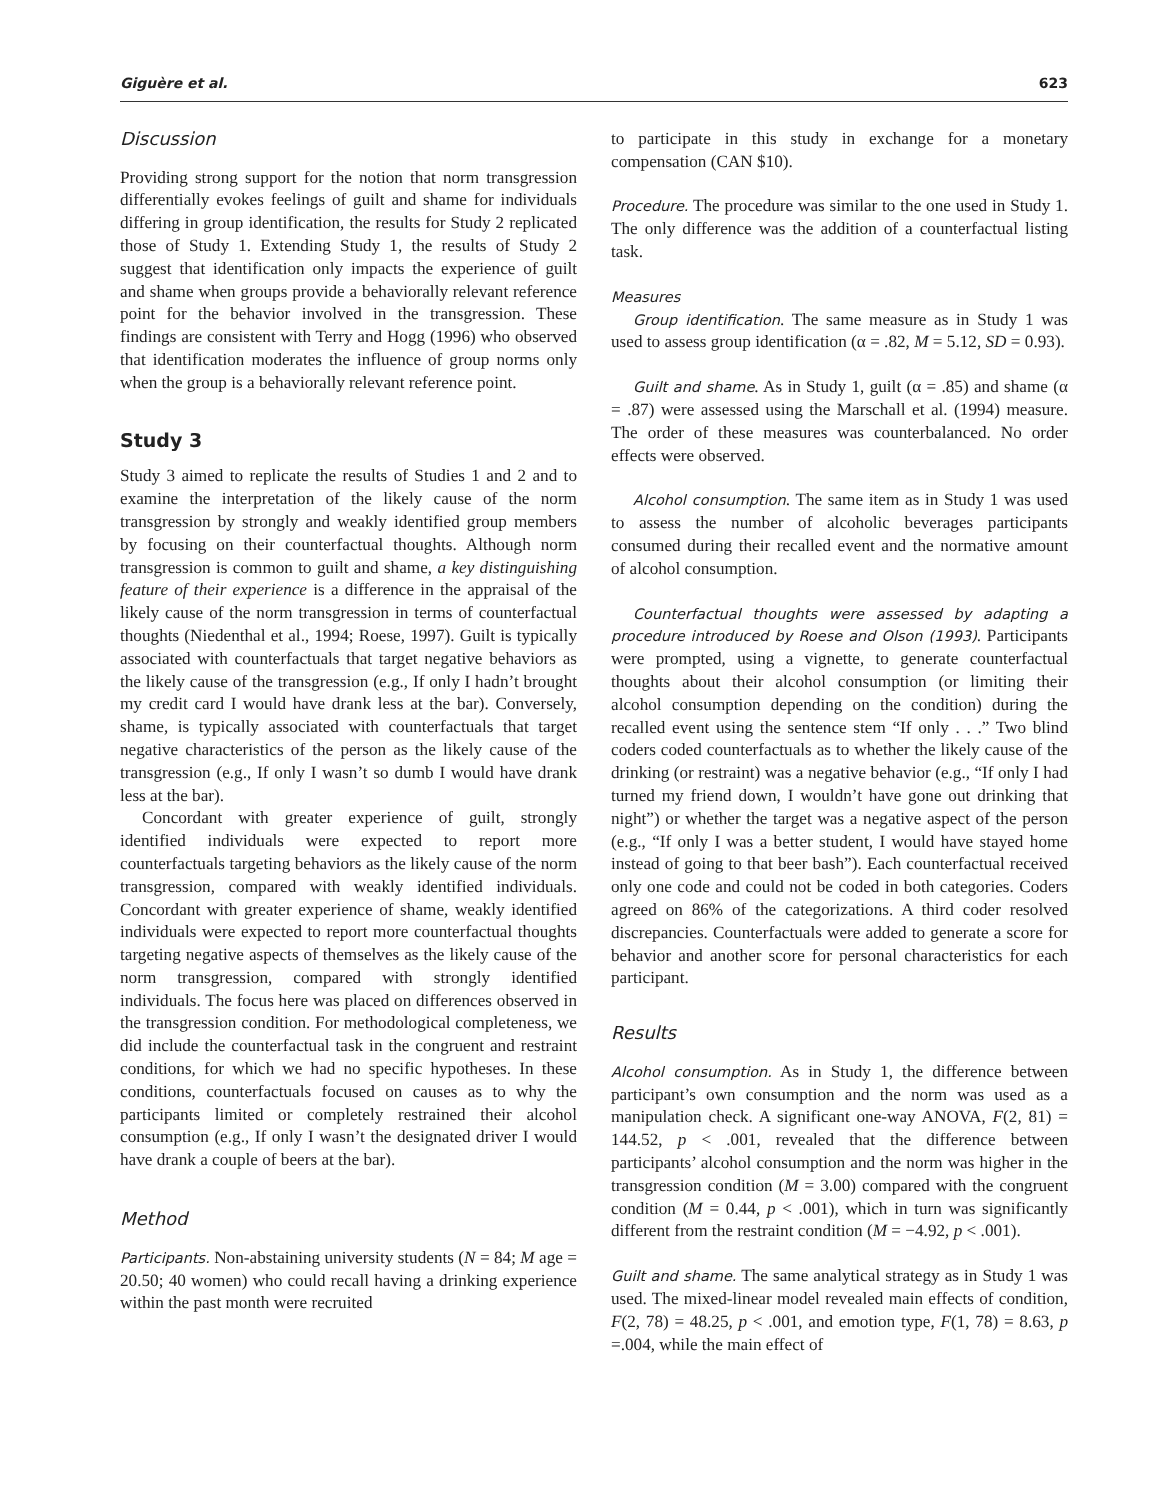Giguère et al. 623
Discussion
Providing strong support for the notion that norm transgression differentially evokes feelings of guilt and shame for individuals differing in group identification, the results for Study 2 replicated those of Study 1. Extending Study 1, the results of Study 2 suggest that identification only impacts the experience of guilt and shame when groups provide a behaviorally relevant reference point for the behavior involved in the transgression. These findings are consistent with Terry and Hogg (1996) who observed that identification moderates the influence of group norms only when the group is a behaviorally relevant reference point.
Study 3
Study 3 aimed to replicate the results of Studies 1 and 2 and to examine the interpretation of the likely cause of the norm transgression by strongly and weakly identified group members by focusing on their counterfactual thoughts. Although norm transgression is common to guilt and shame, a key distinguishing feature of their experience is a difference in the appraisal of the likely cause of the norm transgression in terms of counterfactual thoughts (Niedenthal et al., 1994; Roese, 1997). Guilt is typically associated with counterfactuals that target negative behaviors as the likely cause of the transgression (e.g., If only I hadn’t brought my credit card I would have drank less at the bar). Conversely, shame, is typically associated with counterfactuals that target negative characteristics of the person as the likely cause of the transgression (e.g., If only I wasn’t so dumb I would have drank less at the bar).
Concordant with greater experience of guilt, strongly identified individuals were expected to report more counterfactuals targeting behaviors as the likely cause of the norm transgression, compared with weakly identified individuals. Concordant with greater experience of shame, weakly identified individuals were expected to report more counterfactual thoughts targeting negative aspects of themselves as the likely cause of the norm transgression, compared with strongly identified individuals. The focus here was placed on differences observed in the transgression condition. For methodological completeness, we did include the counterfactual task in the congruent and restraint conditions, for which we had no specific hypotheses. In these conditions, counterfactuals focused on causes as to why the participants limited or completely restrained their alcohol consumption (e.g., If only I wasn’t the designated driver I would have drank a couple of beers at the bar).
Method
Participants. Non-abstaining university students (N = 84; M age = 20.50; 40 women) who could recall having a drinking experience within the past month were recruited
to participate in this study in exchange for a monetary compensation (CAN $10).
Procedure. The procedure was similar to the one used in Study 1. The only difference was the addition of a counterfactual listing task.
Measures
Group identification. The same measure as in Study 1 was used to assess group identification (α = .82, M = 5.12, SD = 0.93).
Guilt and shame. As in Study 1, guilt (α = .85) and shame (α = .87) were assessed using the Marschall et al. (1994) measure. The order of these measures was counterbalanced. No order effects were observed.
Alcohol consumption. The same item as in Study 1 was used to assess the number of alcoholic beverages participants consumed during their recalled event and the normative amount of alcohol consumption.
Counterfactual thoughts were assessed by adapting a procedure introduced by Roese and Olson (1993). Participants were prompted, using a vignette, to generate counterfactual thoughts about their alcohol consumption (or limiting their alcohol consumption depending on the condition) during the recalled event using the sentence stem “If only . . .” Two blind coders coded counterfactuals as to whether the likely cause of the drinking (or restraint) was a negative behavior (e.g., “If only I had turned my friend down, I wouldn’t have gone out drinking that night”) or whether the target was a negative aspect of the person (e.g., “If only I was a better student, I would have stayed home instead of going to that beer bash”). Each counterfactual received only one code and could not be coded in both categories. Coders agreed on 86% of the categorizations. A third coder resolved discrepancies. Counterfactuals were added to generate a score for behavior and another score for personal characteristics for each participant.
Results
Alcohol consumption. As in Study 1, the difference between participant’s own consumption and the norm was used as a manipulation check. A significant one-way ANOVA, F(2, 81) = 144.52, p < .001, revealed that the difference between participants’ alcohol consumption and the norm was higher in the transgression condition (M = 3.00) compared with the congruent condition (M = 0.44, p < .001), which in turn was significantly different from the restraint condition (M = −4.92, p < .001).
Guilt and shame. The same analytical strategy as in Study 1 was used. The mixed-linear model revealed main effects of condition, F(2, 78) = 48.25, p < .001, and emotion type, F(1, 78) = 8.63, p =.004, while the main effect of